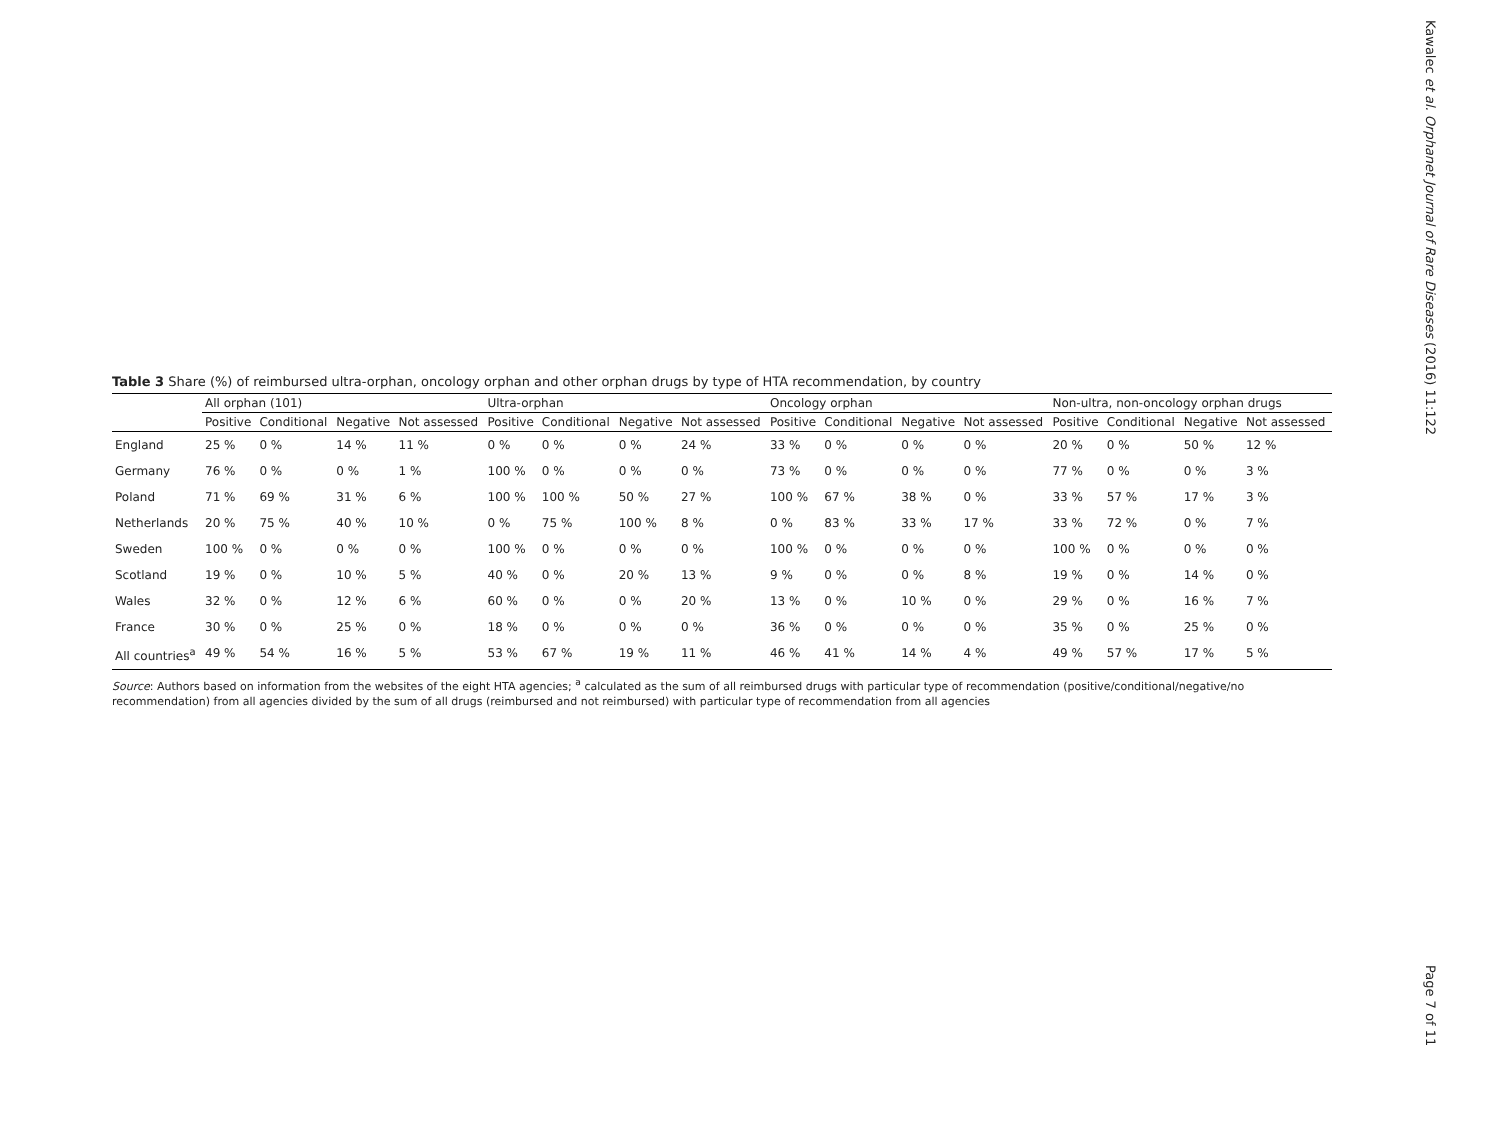Kawalec et al. Orphanet Journal of Rare Diseases (2016) 11:122
Page 7 of 11
Table 3 Share (%) of reimbursed ultra-orphan, oncology orphan and other orphan drugs by type of HTA recommendation, by country
| | All orphan (101) | | | | Ultra-orphan | | | | Oncology orphan | | | | Non-ultra, non-oncology orphan drugs | | | |
| --- | --- | --- | --- | --- | --- | --- | --- | --- | --- | --- | --- | --- | --- | --- | --- | --- |
| | Positive | Conditional | Negative | Not assessed | Positive | Conditional | Negative | Not assessed | Positive | Conditional | Negative | Not assessed | Positive | Conditional | Negative | Not assessed |
| England | 25 % | 0 % | 14 % | 11 % | 0 % | 0 % | 0 % | 24 % | 33 % | 0 % | 0 % | 0 % | 20 % | 0 % | 50 % | 12 % |
| Germany | 76 % | 0 % | 0 % | 1 % | 100 % | 0 % | 0 % | 0 % | 73 % | 0 % | 0 % | 0 % | 77 % | 0 % | 0 % | 3 % |
| Poland | 71 % | 69 % | 31 % | 6 % | 100 % | 100 % | 50 % | 27 % | 100 % | 67 % | 38 % | 0 % | 33 % | 57 % | 17 % | 3 % |
| Netherlands | 20 % | 75 % | 40 % | 10 % | 0 % | 75 % | 100 % | 8 % | 0 % | 83 % | 33 % | 17 % | 33 % | 72 % | 0 % | 7 % |
| Sweden | 100 % | 0 % | 0 % | 0 % | 100 % | 0 % | 0 % | 0 % | 100 % | 0 % | 0 % | 0 % | 100 % | 0 % | 0 % | 0 % |
| Scotland | 19 % | 0 % | 10 % | 5 % | 40 % | 0 % | 20 % | 13 % | 9 % | 0 % | 0 % | 8 % | 19 % | 0 % | 14 % | 0 % |
| Wales | 32 % | 0 % | 12 % | 6 % | 60 % | 0 % | 0 % | 20 % | 13 % | 0 % | 10 % | 0 % | 29 % | 0 % | 16 % | 7 % |
| France | 30 % | 0 % | 25 % | 0 % | 18 % | 0 % | 0 % | 0 % | 36 % | 0 % | 0 % | 0 % | 35 % | 0 % | 25 % | 0 % |
| All countries<sup>a</sup> | 49 % | 54 % | 16 % | 5 % | 53 % | 67 % | 19 % | 11 % | 46 % | 41 % | 14 % | 4 % | 49 % | 57 % | 17 % | 5 % |
Source: Authors based on information from the websites of the eight HTA agencies; <sup>a</sup> calculated as the sum of all reimbursed drugs with particular type of recommendation (positive/conditional/negative/no recommendation) from all agencies divided by the sum of all drugs (reimbursed and not reimbursed) with particular type of recommendation from all agencies